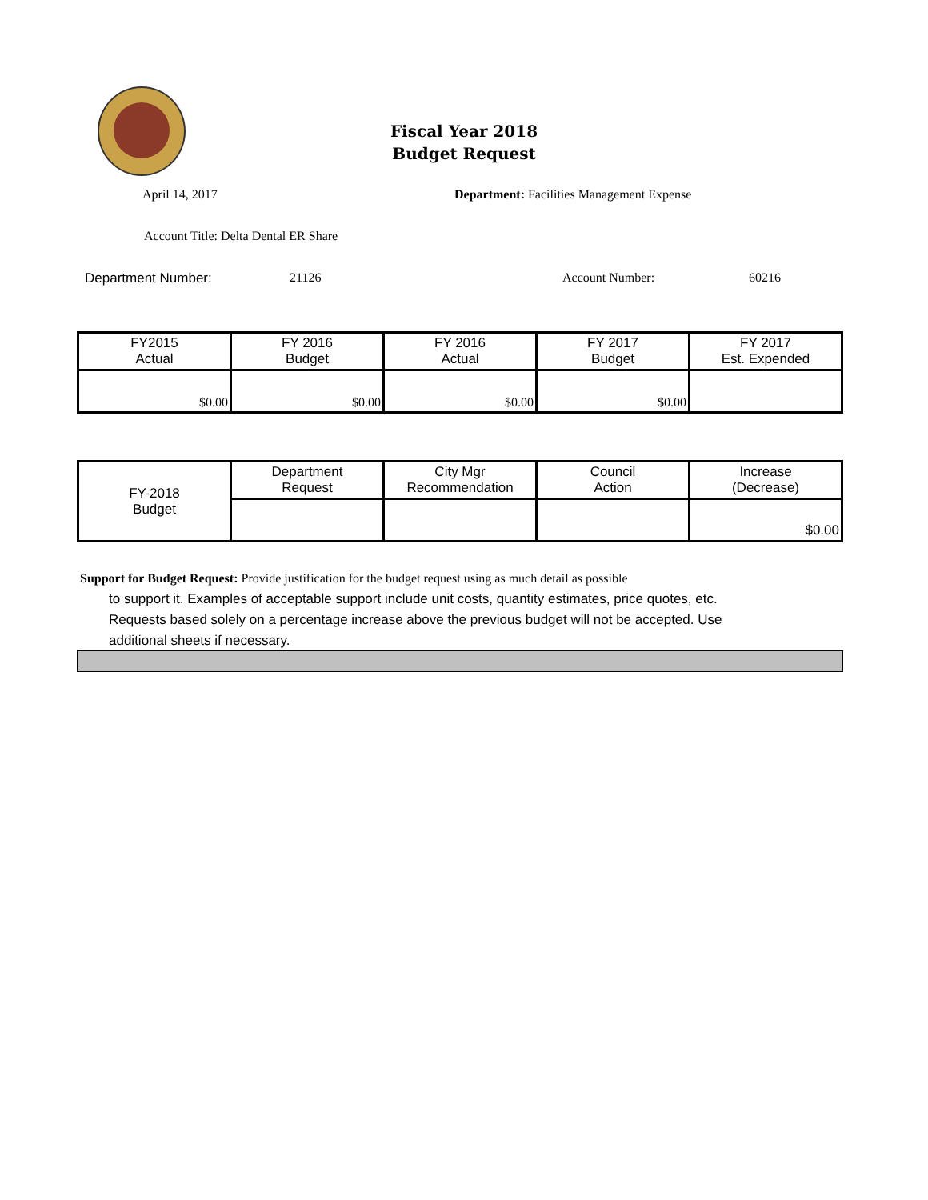Fiscal Year 2018
Budget Request
April 14, 2017 Department: Facilities Management Expense
Account Title: Delta Dental ER Share
Department Number: 21126 Account Number: 60216
| FY2015 Actual | FY 2016 Budget | FY 2016 Actual | FY 2017 Budget | FY 2017 Est. Expended |
| --- | --- | --- | --- | --- |
| $0.00 | $0.00 | $0.00 | $0.00 | |
| FY-2018 Budget | Department Request | City Mgr Recommendation | Council Action | Increase (Decrease) |
| | | | | $0.00 |
Support for Budget Request: Provide justification for the budget request using as much detail as possible
to support it. Examples of acceptable support include unit costs, quantity estimates, price quotes, etc.
Requests based solely on a percentage increase above the previous budget will not be accepted. Use
additional sheets if necessary.